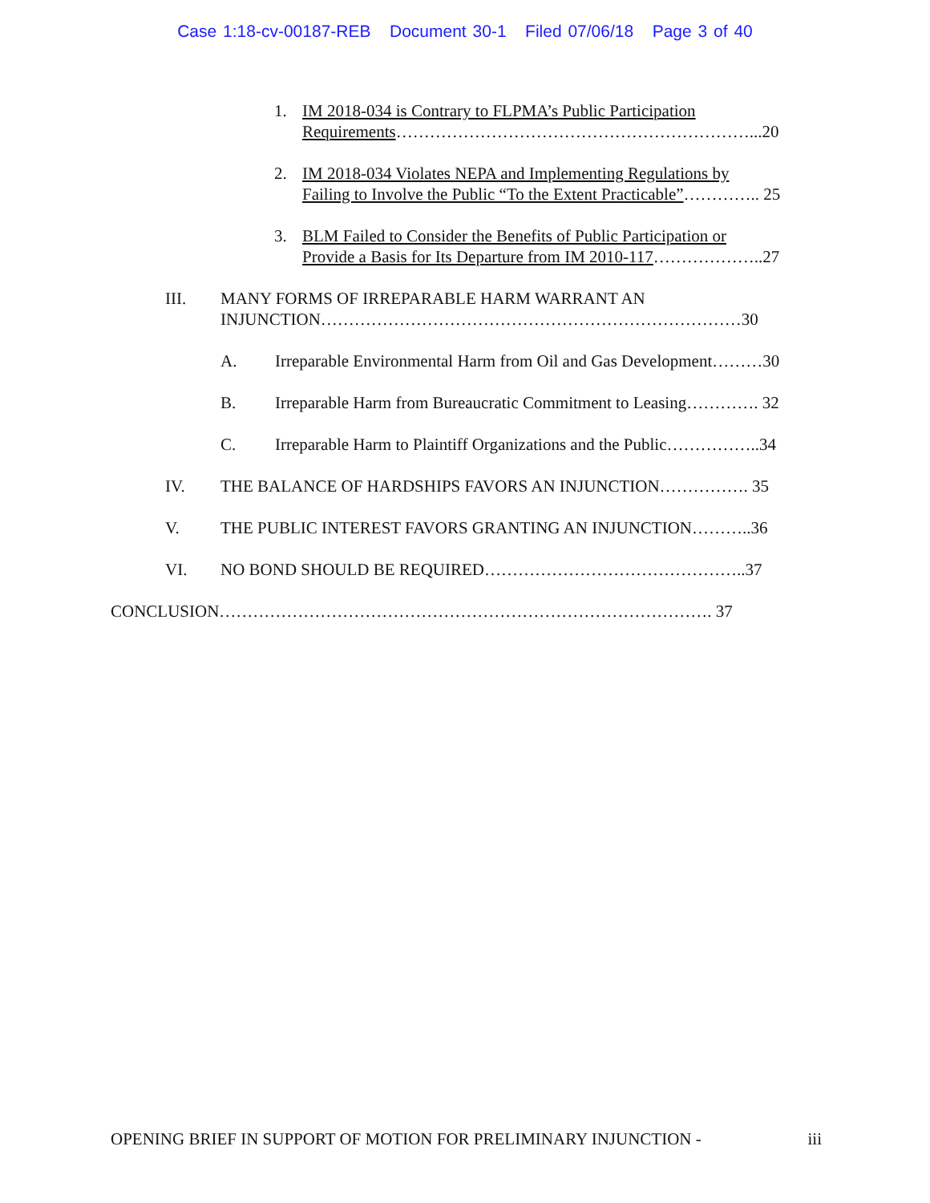Case 1:18-cv-00187-REB Document 30-1 Filed 07/06/18 Page 3 of 40
1. IM 2018-034 is Contrary to FLPMA’s Public Participation
Requirements………………………………………………………...20
2. IM 2018-034 Violates NEPA and Implementing Regulations by
Failing to Involve the Public “To the Extent Practicable”………….. 25
3. BLM Failed to Consider the Benefits of Public Participation or
Provide a Basis for Its Departure from IM 2010-117………………..27
III. MANY FORMS OF IRREPARABLE HARM WARRANT AN
INJUNCTION…………………………………………………………………30
A. Irreparable Environmental Harm from Oil and Gas Development………30
B. Irreparable Harm from Bureaucratic Commitment to Leasing…………. 32
C. Irreparable Harm to Plaintiff Organizations and the Public……………..34
IV. THE BALANCE OF HARDSHIPS FAVORS AN INJUNCTION……………. 35
V. THE PUBLIC INTEREST FAVORS GRANTING AN INJUNCTION………..36
VI. NO BOND SHOULD BE REQUIRED………………………………………..37
CONCLUSION……………………………………………………………………………. 37
OPENING BRIEF IN SUPPORT OF MOTION FOR PRELIMINARY INJUNCTION - iii